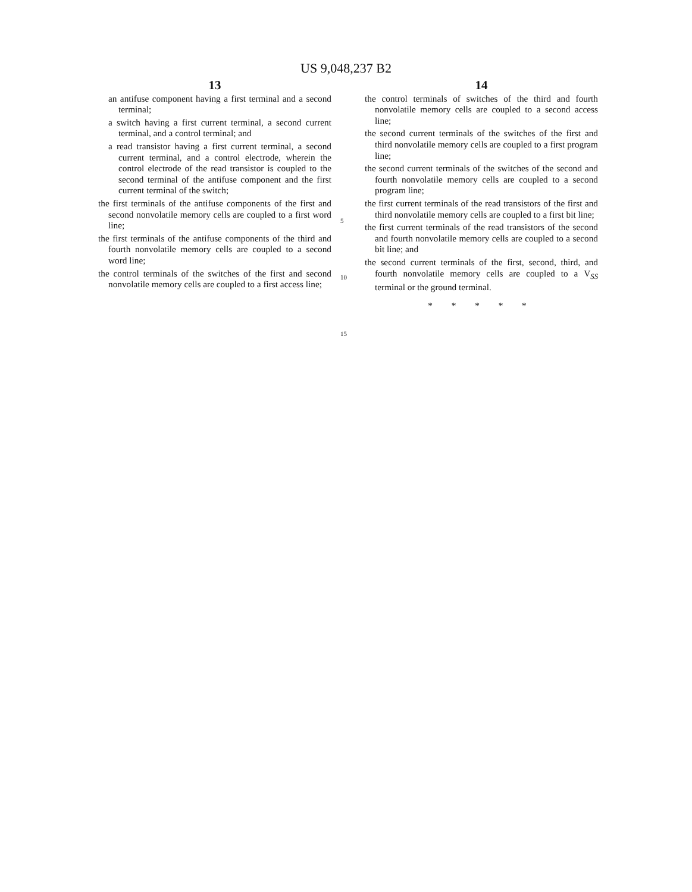US 9,048,237 B2
13
an antifuse component having a first terminal and a second terminal;
a switch having a first current terminal, a second current terminal, and a control terminal; and
a read transistor having a first current terminal, a second current terminal, and a control electrode, wherein the control electrode of the read transistor is coupled to the second terminal of the antifuse component and the first current terminal of the switch;
the first terminals of the antifuse components of the first and second nonvolatile memory cells are coupled to a first word line;
the first terminals of the antifuse components of the third and fourth nonvolatile memory cells are coupled to a second word line;
the control terminals of the switches of the first and second nonvolatile memory cells are coupled to a first access line;
5
10
15
14
the control terminals of switches of the third and fourth nonvolatile memory cells are coupled to a second access line;
the second current terminals of the switches of the first and third nonvolatile memory cells are coupled to a first program line;
the second current terminals of the switches of the second and fourth nonvolatile memory cells are coupled to a second program line;
the first current terminals of the read transistors of the first and third nonvolatile memory cells are coupled to a first bit line;
the first current terminals of the read transistors of the second and fourth nonvolatile memory cells are coupled to a second bit line; and
the second current terminals of the first, second, third, and fourth nonvolatile memory cells are coupled to a V<sub>SS</sub> terminal or the ground terminal.
* * * * *